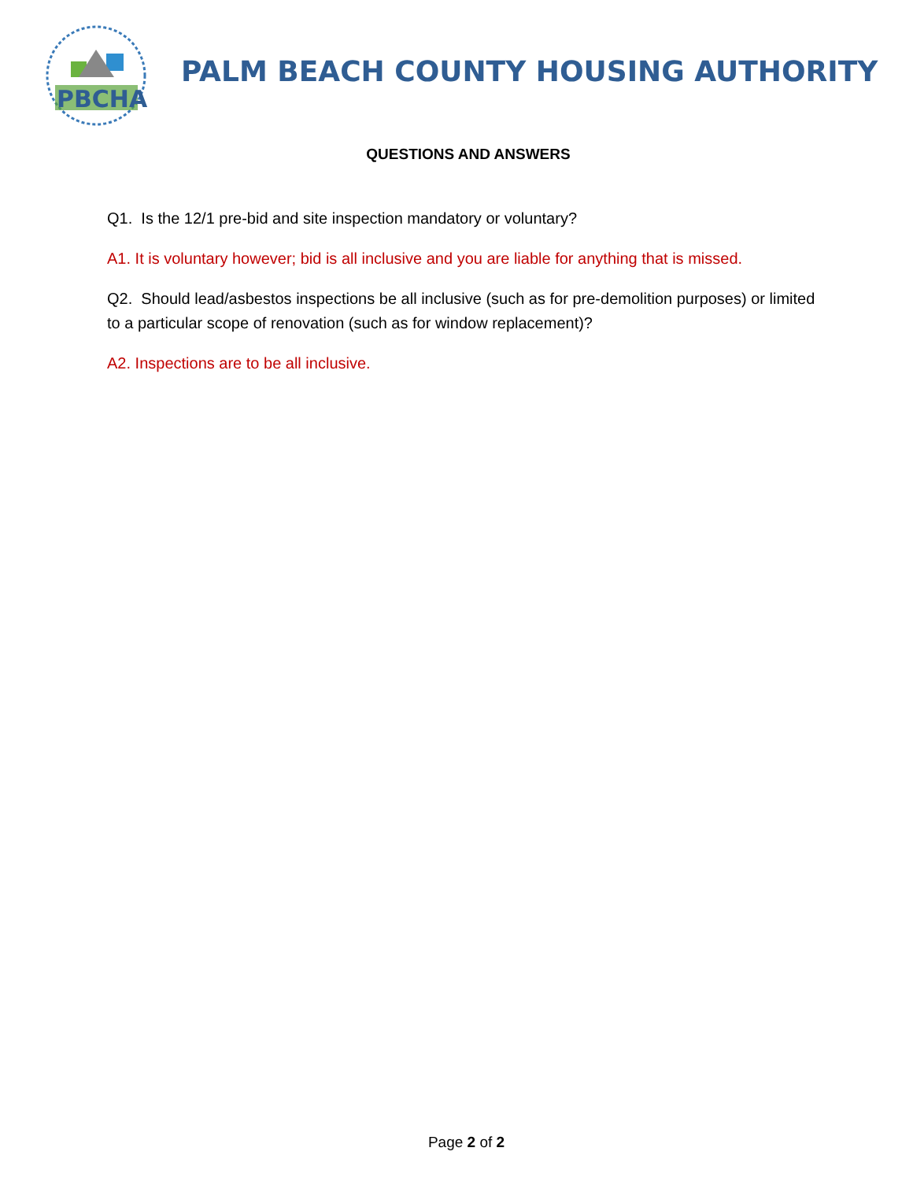PBCHA
PALM BEACH COUNTY HOUSING AUTHORITY
QUESTIONS AND ANSWERS
Q1. Is the 12/1 pre-bid and site inspection mandatory or voluntary?
A1. It is voluntary however; bid is all inclusive and you are liable for anything that is missed.
Q2. Should lead/asbestos inspections be all inclusive (such as for pre-demolition purposes) or limited to a particular scope of renovation (such as for window replacement)?
A2. Inspections are to be all inclusive.
Page 2 of 2